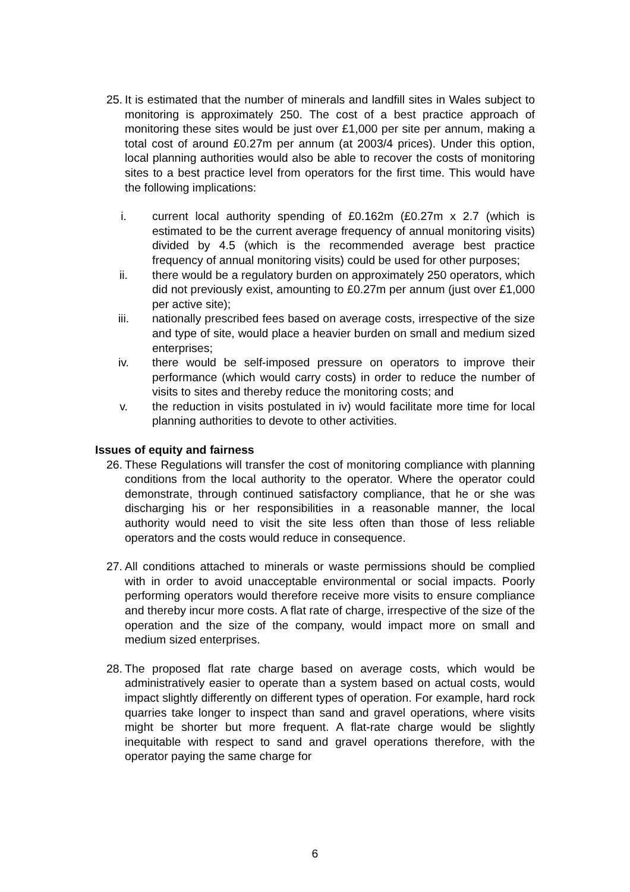25. It is estimated that the number of minerals and landfill sites in Wales subject to monitoring is approximately 250. The cost of a best practice approach of monitoring these sites would be just over £1,000 per site per annum, making a total cost of around £0.27m per annum (at 2003/4 prices). Under this option, local planning authorities would also be able to recover the costs of monitoring sites to a best practice level from operators for the first time. This would have the following implications:
i. current local authority spending of £0.162m (£0.27m x 2.7 (which is estimated to be the current average frequency of annual monitoring visits) divided by 4.5 (which is the recommended average best practice frequency of annual monitoring visits) could be used for other purposes;
ii. there would be a regulatory burden on approximately 250 operators, which did not previously exist, amounting to £0.27m per annum (just over £1,000 per active site);
iii. nationally prescribed fees based on average costs, irrespective of the size and type of site, would place a heavier burden on small and medium sized enterprises;
iv. there would be self-imposed pressure on operators to improve their performance (which would carry costs) in order to reduce the number of visits to sites and thereby reduce the monitoring costs; and
v. the reduction in visits postulated in iv) would facilitate more time for local planning authorities to devote to other activities.
Issues of equity and fairness
26. These Regulations will transfer the cost of monitoring compliance with planning conditions from the local authority to the operator. Where the operator could demonstrate, through continued satisfactory compliance, that he or she was discharging his or her responsibilities in a reasonable manner, the local authority would need to visit the site less often than those of less reliable operators and the costs would reduce in consequence.
27. All conditions attached to minerals or waste permissions should be complied with in order to avoid unacceptable environmental or social impacts. Poorly performing operators would therefore receive more visits to ensure compliance and thereby incur more costs. A flat rate of charge, irrespective of the size of the operation and the size of the company, would impact more on small and medium sized enterprises.
28. The proposed flat rate charge based on average costs, which would be administratively easier to operate than a system based on actual costs, would impact slightly differently on different types of operation. For example, hard rock quarries take longer to inspect than sand and gravel operations, where visits might be shorter but more frequent. A flat-rate charge would be slightly inequitable with respect to sand and gravel operations therefore, with the operator paying the same charge for
6